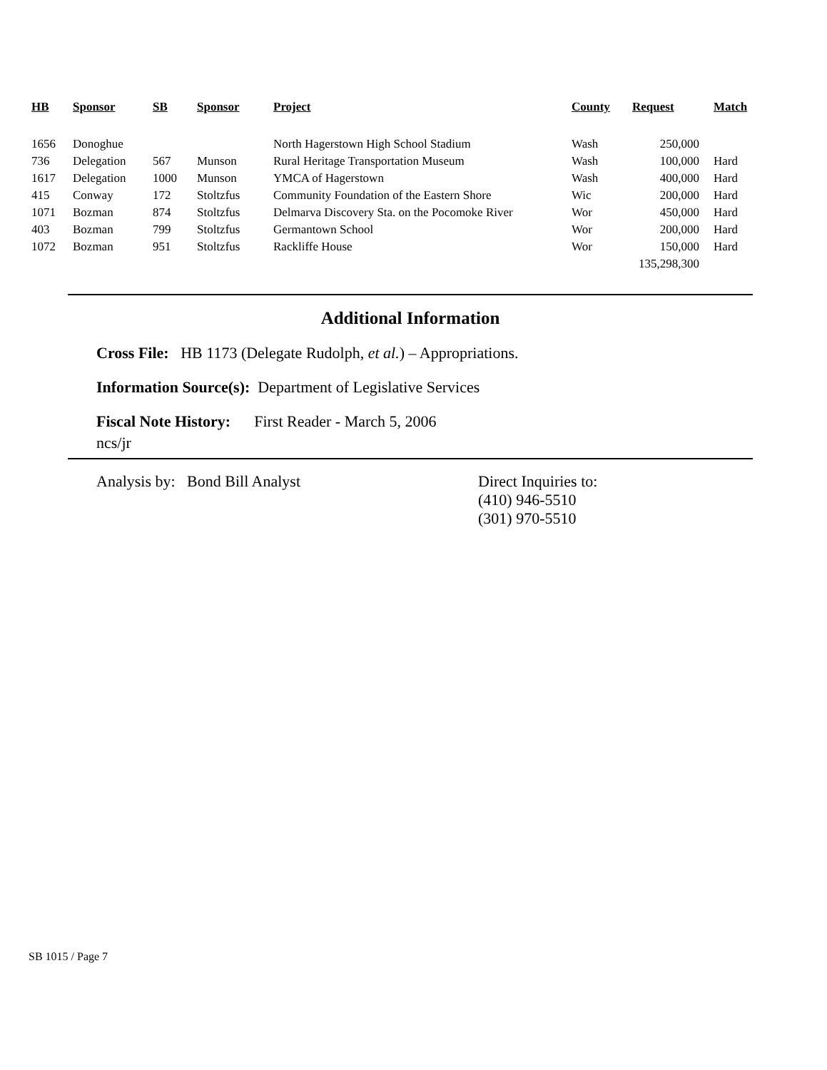| HB | Sponsor | SB | Sponsor | Project | County | Request | Match |
| --- | --- | --- | --- | --- | --- | --- | --- |
| 1656 | Donoghue | | | North Hagerstown High School Stadium | Wash | 250,000 | |
| 736 | Delegation | 567 | Munson | Rural Heritage Transportation Museum | Wash | 100,000 | Hard |
| 1617 | Delegation | 1000 | Munson | YMCA of Hagerstown | Wash | 400,000 | Hard |
| 415 | Conway | 172 | Stoltzfus | Community Foundation of the Eastern Shore | Wic | 200,000 | Hard |
| 1071 | Bozman | 874 | Stoltzfus | Delmarva Discovery Sta. on the Pocomoke River | Wor | 450,000 | Hard |
| 403 | Bozman | 799 | Stoltzfus | Germantown School | Wor | 200,000 | Hard |
| 1072 | Bozman | 951 | Stoltzfus | Rackliffe House | Wor | 150,000 | Hard |
| | | | | | | 135,298,300 | |
Additional Information
Cross File: HB 1173 (Delegate Rudolph, et al.) – Appropriations.
Information Source(s): Department of Legislative Services
Fiscal Note History: First Reader - March 5, 2006
ncs/jr
Analysis by: Bond Bill Analyst Direct Inquiries to:
(410) 946-5510
(301) 970-5510
SB 1015 / Page 7